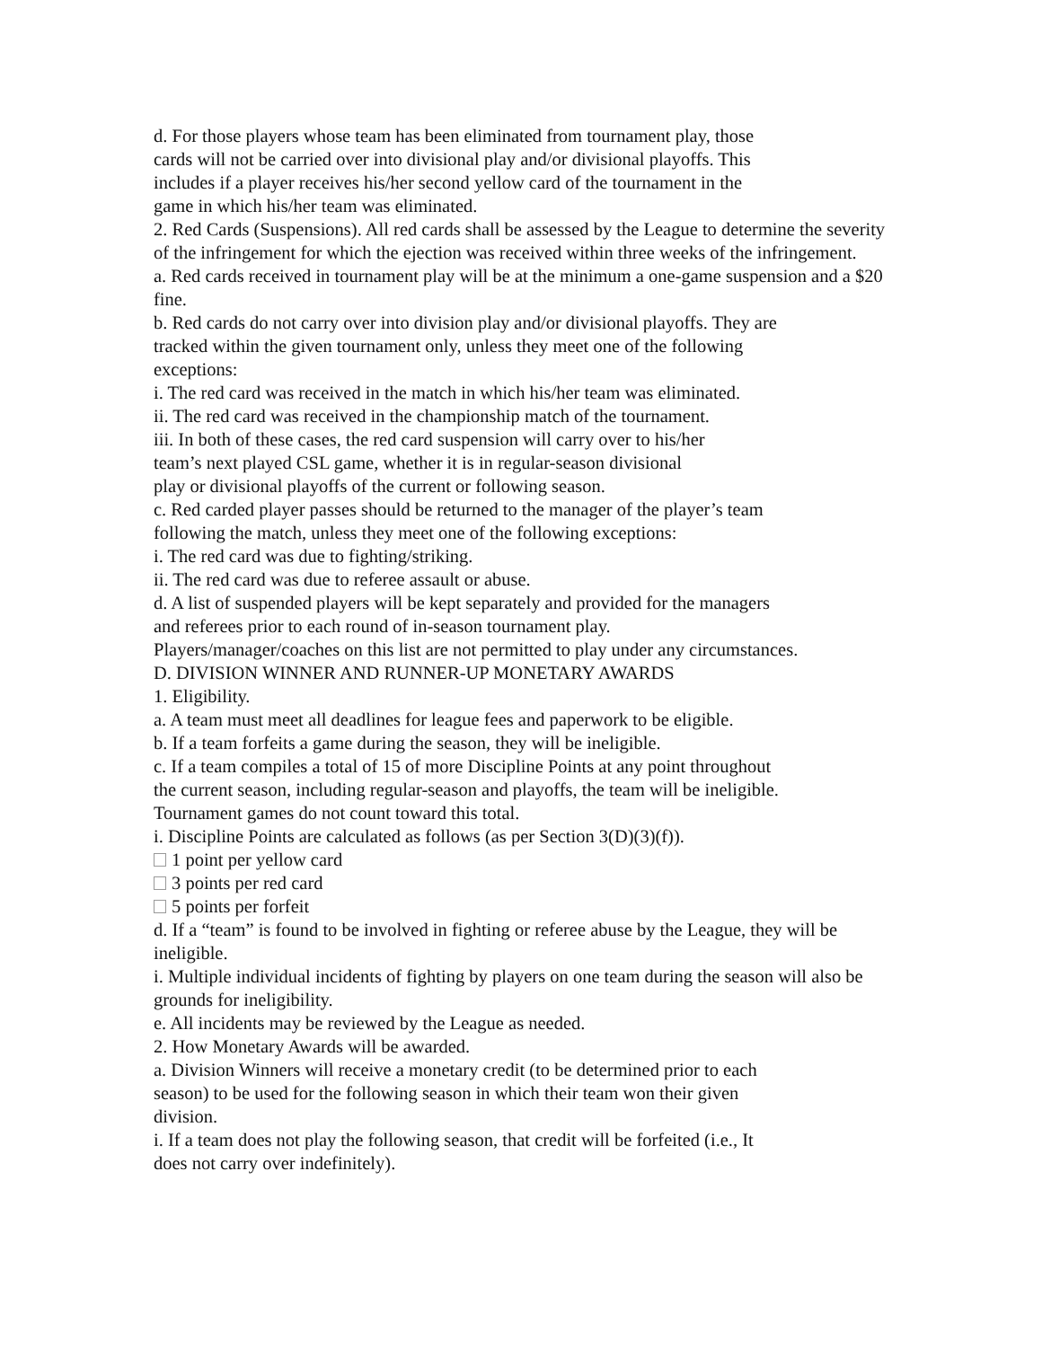d. For those players whose team has been eliminated from tournament play, those
cards will not be carried over into divisional play and/or divisional playoffs. This
includes if a player receives his/her second yellow card of the tournament in the
game in which his/her team was eliminated.
2. Red Cards (Suspensions). All red cards shall be assessed by the League to determine the severity of the infringement for which the ejection was received within three weeks of the infringement.
a. Red cards received in tournament play will be at the minimum a one-game suspension and a $20 fine.
b. Red cards do not carry over into division play and/or divisional playoffs. They are
tracked within the given tournament only, unless they meet one of the following
exceptions:
i. The red card was received in the match in which his/her team was eliminated.
ii. The red card was received in the championship match of the tournament.
iii. In both of these cases, the red card suspension will carry over to his/her
team’s next played CSL game, whether it is in regular-season divisional
play or divisional playoffs of the current or following season.
c. Red carded player passes should be returned to the manager of the player’s team
following the match, unless they meet one of the following exceptions:
i. The red card was due to fighting/striking.
ii. The red card was due to referee assault or abuse.
d. A list of suspended players will be kept separately and provided for the managers
and referees prior to each round of in-season tournament play.
Players/manager/coaches on this list are not permitted to play under any circumstances.
D. DIVISION WINNER AND RUNNER-UP MONETARY AWARDS
1. Eligibility.
a. A team must meet all deadlines for league fees and paperwork to be eligible.
b. If a team forfeits a game during the season, they will be ineligible.
c. If a team compiles a total of 15 of more Discipline Points at any point throughout
the current season, including regular-season and playoffs, the team will be ineligible.
Tournament games do not count toward this total.
i. Discipline Points are calculated as follows (as per Section 3(D)(3)(f)).
1 point per yellow card
3 points per red card
5 points per forfeit
d. If a “team” is found to be involved in fighting or referee abuse by the League, they will be ineligible.
i. Multiple individual incidents of fighting by players on one team during the season will also be grounds for ineligibility.
e. All incidents may be reviewed by the League as needed.
2. How Monetary Awards will be awarded.
a. Division Winners will receive a monetary credit (to be determined prior to each
season) to be used for the following season in which their team won their given
division.
i. If a team does not play the following season, that credit will be forfeited (i.e., It
does not carry over indefinitely).